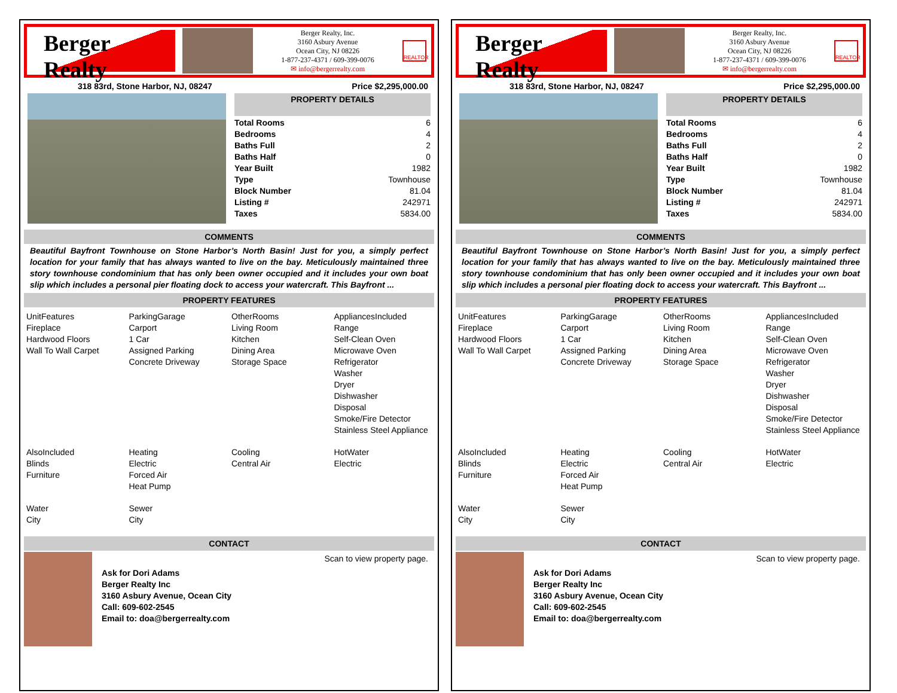Berger Realty
Berger Realty, Inc.
3160 Asbury Avenue
Ocean City, NJ 08226
1-877-237-4371 / 609-399-0076
✉ info@bergerrealty.com
REALTOR
318 83rd, Stone Harbor, NJ, 08247 Price $2,295,000.00
PROPERTY DETAILS
| Total Rooms | 6 |
| Bedrooms | 4 |
| Baths Full | 2 |
| Baths Half | 0 |
| Year Built | 1982 |
| Type | Townhouse |
| Block Number | 81.04 |
| Listing # | 242971 |
| Taxes | 5834.00 |
COMMENTS
Beautiful Bayfront Townhouse on Stone Harbor’s North Basin! Just for you, a simply perfect location for your family that has always wanted to live on the bay. Meticulously maintained three story townhouse condominium that has only been owner occupied and it includes your own boat slip which includes a personal pier floating dock to access your watercraft. This Bayfront ...
PROPERTY FEATURES
| UnitFeatures Fireplace Hardwood Floors Wall To Wall Carpet | ParkingGarage Carport 1 Car Assigned Parking Concrete Driveway | OtherRooms Living Room Kitchen Dining Area Storage Space | AppliancesIncluded Range Self-Clean Oven Microwave Oven Refrigerator Washer Dryer Dishwasher Disposal Smoke/Fire Detector Stainless Steel Appliance |
| AlsoIncluded Blinds Furniture | Heating Electric Forced Air Heat Pump | Cooling Central Air | HotWater Electric |
| Water City | Sewer City | | |
CONTACT
Ask for Dori Adams
Berger Realty Inc
3160 Asbury Avenue, Ocean City
Call: 609-602-2545
Email to: doa@bergerrealty.com
Scan to view property page.
Berger Realty
Berger Realty, Inc.
3160 Asbury Avenue
Ocean City, NJ 08226
1-877-237-4371 / 609-399-0076
✉ info@bergerrealty.com
REALTOR
318 83rd, Stone Harbor, NJ, 08247 Price $2,295,000.00
PROPERTY DETAILS
| Total Rooms | 6 |
| Bedrooms | 4 |
| Baths Full | 2 |
| Baths Half | 0 |
| Year Built | 1982 |
| Type | Townhouse |
| Block Number | 81.04 |
| Listing # | 242971 |
| Taxes | 5834.00 |
COMMENTS
Beautiful Bayfront Townhouse on Stone Harbor’s North Basin! Just for you, a simply perfect location for your family that has always wanted to live on the bay. Meticulously maintained three story townhouse condominium that has only been owner occupied and it includes your own boat slip which includes a personal pier floating dock to access your watercraft. This Bayfront ...
PROPERTY FEATURES
| UnitFeatures Fireplace Hardwood Floors Wall To Wall Carpet | ParkingGarage Carport 1 Car Assigned Parking Concrete Driveway | OtherRooms Living Room Kitchen Dining Area Storage Space | AppliancesIncluded Range Self-Clean Oven Microwave Oven Refrigerator Washer Dryer Dishwasher Disposal Smoke/Fire Detector Stainless Steel Appliance |
| AlsoIncluded Blinds Furniture | Heating Electric Forced Air Heat Pump | Cooling Central Air | HotWater Electric |
| Water City | Sewer City | | |
CONTACT
Ask for Dori Adams
Berger Realty Inc
3160 Asbury Avenue, Ocean City
Call: 609-602-2545
Email to: doa@bergerrealty.com
Scan to view property page.